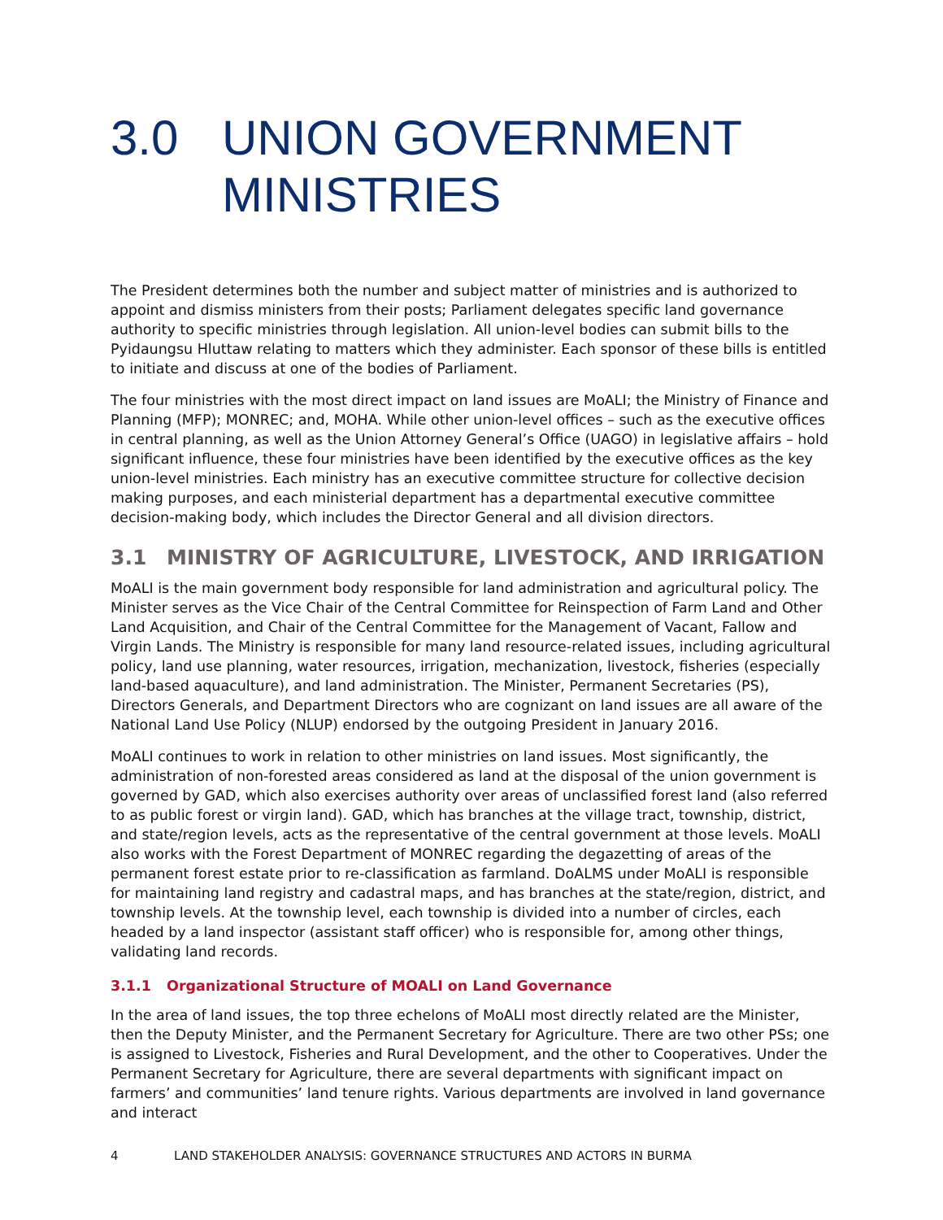3.0 UNION GOVERNMENT MINISTRIES
The President determines both the number and subject matter of ministries and is authorized to appoint and dismiss ministers from their posts; Parliament delegates specific land governance authority to specific ministries through legislation. All union-level bodies can submit bills to the Pyidaungsu Hluttaw relating to matters which they administer. Each sponsor of these bills is entitled to initiate and discuss at one of the bodies of Parliament.
The four ministries with the most direct impact on land issues are MoALI; the Ministry of Finance and Planning (MFP); MONREC; and, MOHA. While other union-level offices – such as the executive offices in central planning, as well as the Union Attorney General’s Office (UAGO) in legislative affairs – hold significant influence, these four ministries have been identified by the executive offices as the key union-level ministries. Each ministry has an executive committee structure for collective decision making purposes, and each ministerial department has a departmental executive committee decision-making body, which includes the Director General and all division directors.
3.1 MINISTRY OF AGRICULTURE, LIVESTOCK, AND IRRIGATION
MoALI is the main government body responsible for land administration and agricultural policy. The Minister serves as the Vice Chair of the Central Committee for Reinspection of Farm Land and Other Land Acquisition, and Chair of the Central Committee for the Management of Vacant, Fallow and Virgin Lands. The Ministry is responsible for many land resource-related issues, including agricultural policy, land use planning, water resources, irrigation, mechanization, livestock, fisheries (especially land-based aquaculture), and land administration. The Minister, Permanent Secretaries (PS), Directors Generals, and Department Directors who are cognizant on land issues are all aware of the National Land Use Policy (NLUP) endorsed by the outgoing President in January 2016.
MoALI continues to work in relation to other ministries on land issues. Most significantly, the administration of non-forested areas considered as land at the disposal of the union government is governed by GAD, which also exercises authority over areas of unclassified forest land (also referred to as public forest or virgin land). GAD, which has branches at the village tract, township, district, and state/region levels, acts as the representative of the central government at those levels. MoALI also works with the Forest Department of MONREC regarding the degazetting of areas of the permanent forest estate prior to re-classification as farmland. DoALMS under MoALI is responsible for maintaining land registry and cadastral maps, and has branches at the state/region, district, and township levels. At the township level, each township is divided into a number of circles, each headed by a land inspector (assistant staff officer) who is responsible for, among other things, validating land records.
3.1.1 Organizational Structure of MOALI on Land Governance
In the area of land issues, the top three echelons of MoALI most directly related are the Minister, then the Deputy Minister, and the Permanent Secretary for Agriculture. There are two other PSs; one is assigned to Livestock, Fisheries and Rural Development, and the other to Cooperatives. Under the Permanent Secretary for Agriculture, there are several departments with significant impact on farmers’ and communities’ land tenure rights. Various departments are involved in land governance and interact
4 LAND STAKEHOLDER ANALYSIS: GOVERNANCE STRUCTURES AND ACTORS IN BURMA